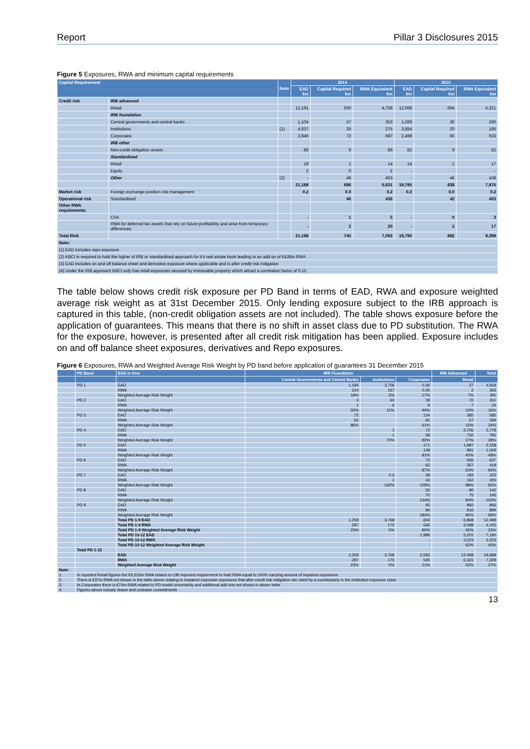Report Pillar 3 Disclosures 2015
Figure 5 Exposures, RWA and minimum capital requirements
| Capital Requirement | | Note | 2014 | | | 2015 | | |
| --- | --- | --- | --- | --- | --- | --- | --- | --- |
| | | | EAD €m | Capital Required €m | RWA Equivalent €m | EAD €m | Capital Required €m | RWA Equivalent €m |
| Credit risk | IRB advanced | | | | | | | |
| | Retail | | 12,191 | 500 | 4,758 | 12,068 | 664 | 6,321 |
| | IRB foundation | | | | | | | |
| | Central governments and central banks | | 1,104 | 37 | 353 | 1,269 | 30 | 290 |
| | Institutions | (1) | 4,937 | 29 | 275 | 3,854 | 20 | 195 |
| | Corporates | | 2,846 | 72 | 687 | 2,498 | 66 | 633 |
| | IRB other | | | | | | | |
| | Non-credit obligation assets | | 89 | 9 | 89 | 82 | 9 | 82 |
| | Standardised | | | | | | | |
| | Retail | | 19 | 1 | 14 | 24 | 2 | 17 |
| | Equity | | 2 | 0 | 2 | - | - | - |
| | Other | (2) | - | 48 | 453 | - | 46 | 438 |
| | | | 21,188 | 696 | 6,631 | 19,795 | 838 | 7,976 |
| Market risk | Foreign exchange position risk management | | 0.2 | 0.0 | 0.2 | 0.2 | 0.0 | 0.2 |
| Operational risk | Standardised | | | 46 | 436 | | 42 | 403 |
| Other RWA requirements | | | | | | | | |
| | CVA | | - | 1 | 5 | - | 0 | 3 |
| | RWA for deferred tax assets that rely on future profitability and arise from temporary differences | | - | 2 | 20 | - | 2 | 17 |
| Total Risk | | | 21,188 | 745 | 7,092 | 19,795 | 882 | 8,399 |
| Note: | | | | | | | | |
| (1) EAD includes repo exposure | | | | | | | | |
| (2) KBCI is required to hold the higher of IRB or standardised approach for it's real estate book leading to an add on of €438m RWA | | | | | | | | |
| (3) EAD includes on and off balance sheet and derivative exposure where applicable and is after credit risk mitigation | | | | | | | | |
| (4) Under the IRB approach KBCI only has retail exposures secured by immovable property which attract a correlation factor of 0.15 | | | | | | | | |
The table below shows credit risk exposure per PD Band in terms of EAD, RWA and exposure weighted average risk weight as at 31st December 2015. Only lending exposure subject to the IRB approach is captured in this table, (non-credit obligation assets are not included). The table shows exposure before the application of guarantees. This means that there is no shift in asset class due to PD substitution. The RWA for the exposure, however, is presented after all credit risk mitigation has been applied. Exposure includes on and off balance sheet exposures, derivatives and Repo exposures.
Figure 6 Exposures, RWA and Weighted Average Risk Weight by PD band before application of guarantees 31 December 2015
| | PD Band | EAD in €ms | IRB Foundation | | | IRB Advanced | Total |
| --- | --- | --- | --- | --- | --- | --- | --- |
| | | | Central Governments and Central Banks | Institutions | Corporates | Retail | |
| | PD 1 | EAD | 1,184 | 3,706 | 0.30 | 27 | 4,918 |
| | | RWA | 224 | 167 | 0.05 | 2 | 393 |
| | | Weighted Average Risk Weight | 19% | 5% | 17% | 7% | 8% |
| | PD 2 | EAD | 3 | 60 | 18 | 70 | 151 |
| | | RWA | 1 | 6 | 9 | 7 | 24 |
| | | Weighted Average Risk Weight | 50% | 11% | 49% | 10% | 16% |
| | PD 3 | EAD | 72 | | 134 | 380 | 585 |
| | | RWA | 62 | | 81 | 57 | 199 |
| | | Weighted Average Risk Weight | 86% | | 61% | 15% | 34% |
| | PD 4 | EAD | | 1 | 72 | 2,705 | 2,778 |
| | | RWA | | 1 | 58 | 732 | 792 |
| | | Weighted Average Risk Weight | | 70% | 82% | 27% | 28% |
| | PD 5 | EAD | | | 171 | 1,987 | 2,158 |
| | | RWA | | | 139 | 891 | 1,029 |
| | | Weighted Average Risk Weight | | | 81% | 45% | 48% |
| | PD 6 | EAD | | | 72 | 565 | 637 |
| | | RWA | | | 62 | 357 | 419 |
| | | Weighted Average Risk Weight | | | 87% | 63% | 66% |
| | PD 7 | EAD | | 0.3 | 39 | 183 | 223 |
| | | RWA | | 1 | 43 | 162 | 205 |
| | | Weighted Average Risk Weight | | 162% | 109% | 88% | 92% |
| | PD 8 | EAD | | | 52 | 90 | 142 |
| | | RWA | | | 70 | 75 | 145 |
| | | Weighted Average Risk Weight | | | 134% | 84% | 102% |
| | PD 9 | EAD | | | 45 | 860 | 906 |
| | | RWA | | | 84 | 816 | 899 |
| | | Weighted Average Risk Weight | | | 184% | 95% | 99% |
| | | Total PD 1-9 EAD | 1,259 | 3,768 | 604 | 6,868 | 12,498 |
| | | Total PD 1-9 RWA | 287 | 175 | 545 | 3,098 | 4,105 |
| | | Total PD 1-9 Weighted Average Risk Weight | 23% | 5% | 90% | 45% | 33% |
| | | Total PD 10-12 EAD | | | 1,989 | 5,201 | 7,190 |
| | | Total PD 10-12 RWA | | | - | 3,223 | 3,223 |
| | | Total PD 10-12 Weighted Average Risk Weight | | | - | 62% | 45% |
| | Total PD 1-12 | | | | | | |
| | | EAD | 1,259 | 3,768 | 2,593 | 12,068 | 19,688 |
| | | RWA | 287 | 175 | 545 | 6,321 | 7,328 |
| | | Weighted Average Risk Weight | 23% | 5% | 21% | 52% | 37% |
| Note: | | | | | | | |
| 1. | In reported Retail figures the €3,223m RWA relates to CBI imposed requirement to hold RWA equal to 100% carrying amount of impaired exposures | | | | | | |
| 2. | There is €37m RWA not shown in the table above relating to impaired corporate exposures that after credit risk mitigation are rated by a counterparty in the institution exposure class | | | | | | |
| 3. | In Corporates there is €74m RWA related to PD model uncertainty and additional add ons not shown in above table | | | | | | |
| 4. | Figures above include drawn and undrawn commitments | | | | | | |
13